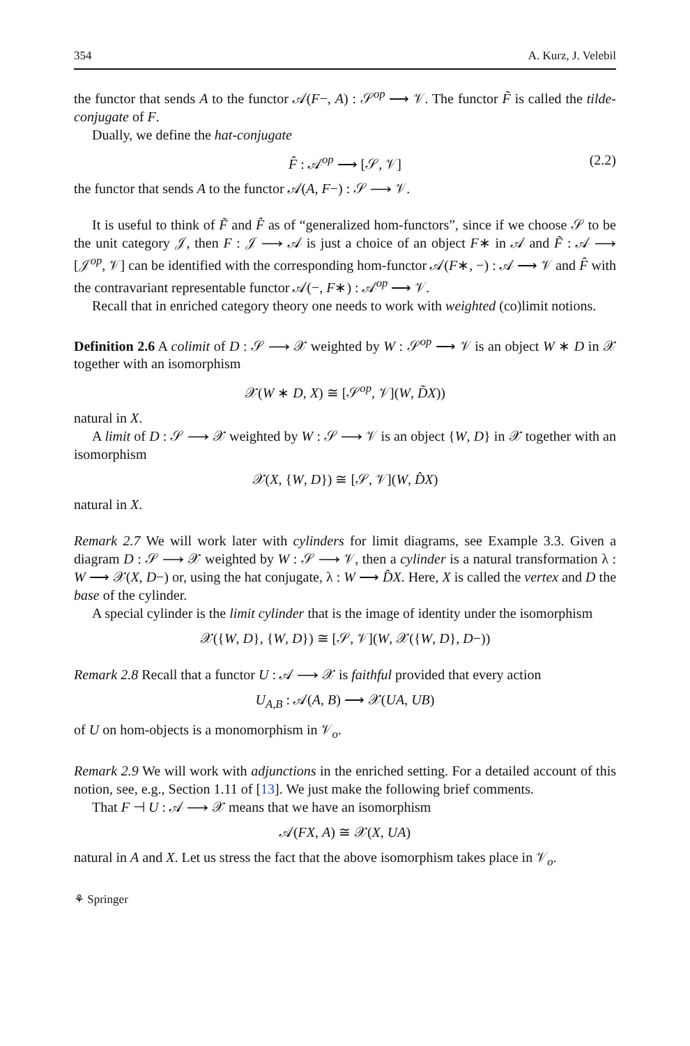354 A. Kurz, J. Velebil
the functor that sends A to the functor 𝒜(F−, A) : 𝒮<sup>op</sup> ⟶ 𝒱. The functor F̃ is called the tilde-conjugate of F.
Dually, we define the hat-conjugate
F̂ : 𝒜<sup>op</sup> ⟶ [𝒮, 𝒱] (2.2)
the functor that sends A to the functor 𝒜(A, F−) : 𝒮 ⟶ 𝒱.
It is useful to think of F̃ and F̂ as of “generalized hom-functors”, since if we choose 𝒮 to be the unit category 𝒥, then F : 𝒥 ⟶ 𝒜 is just a choice of an object F∗ in 𝒜 and F̃ : 𝒜 ⟶ [𝒥<sup>op</sup>, 𝒱] can be identified with the corresponding hom-functor 𝒜(F∗, −) : 𝒜 ⟶ 𝒱 and F̂ with the contravariant representable functor 𝒜(−, F∗) : 𝒜<sup>op</sup> ⟶ 𝒱.
Recall that in enriched category theory one needs to work with weighted (co)limit notions.
Definition 2.6 A colimit of D : 𝒮 ⟶ 𝒳 weighted by W : 𝒮<sup>op</sup> ⟶ 𝒱 is an object W ∗ D in 𝒳 together with an isomorphism
𝒳(W ∗ D, X) ≅ [𝒮<sup>op</sup>, 𝒱](W, D̃X))
natural in X.
A limit of D : 𝒮 ⟶ 𝒳 weighted by W : 𝒮 ⟶ 𝒱 is an object {W, D} in 𝒳 together with an isomorphism
𝒳(X, {W, D}) ≅ [𝒮, 𝒱](W, D̂X)
natural in X.
Remark 2.7 We will work later with cylinders for limit diagrams, see Example 3.3. Given a diagram D : 𝒮 ⟶ 𝒳 weighted by W : 𝒮 ⟶ 𝒱, then a cylinder is a natural transformation λ : W ⟶ 𝒳(X, D−) or, using the hat conjugate, λ : W ⟶ D̂X. Here, X is called the vertex and D the base of the cylinder.
A special cylinder is the limit cylinder that is the image of identity under the isomorphism
𝒳({W, D}, {W, D}) ≅ [𝒮, 𝒱](W, 𝒳({W, D}, D−))
Remark 2.8 Recall that a functor U : 𝒜 ⟶ 𝒳 is faithful provided that every action
U<sub>A,B</sub> : 𝒜(A, B) ⟶ 𝒳(UA, UB)
of U on hom-objects is a monomorphism in 𝒱<sub>o</sub>.
Remark 2.9 We will work with adjunctions in the enriched setting. For a detailed account of this notion, see, e.g., Section 1.11 of [13]. We just make the following brief comments.
That F ⊣ U : 𝒜 ⟶ 𝒳 means that we have an isomorphism
𝒜(FX, A) ≅ 𝒳(X, UA)
natural in A and X. Let us stress the fact that the above isomorphism takes place in 𝒱<sub>o</sub>.
⚘ Springer